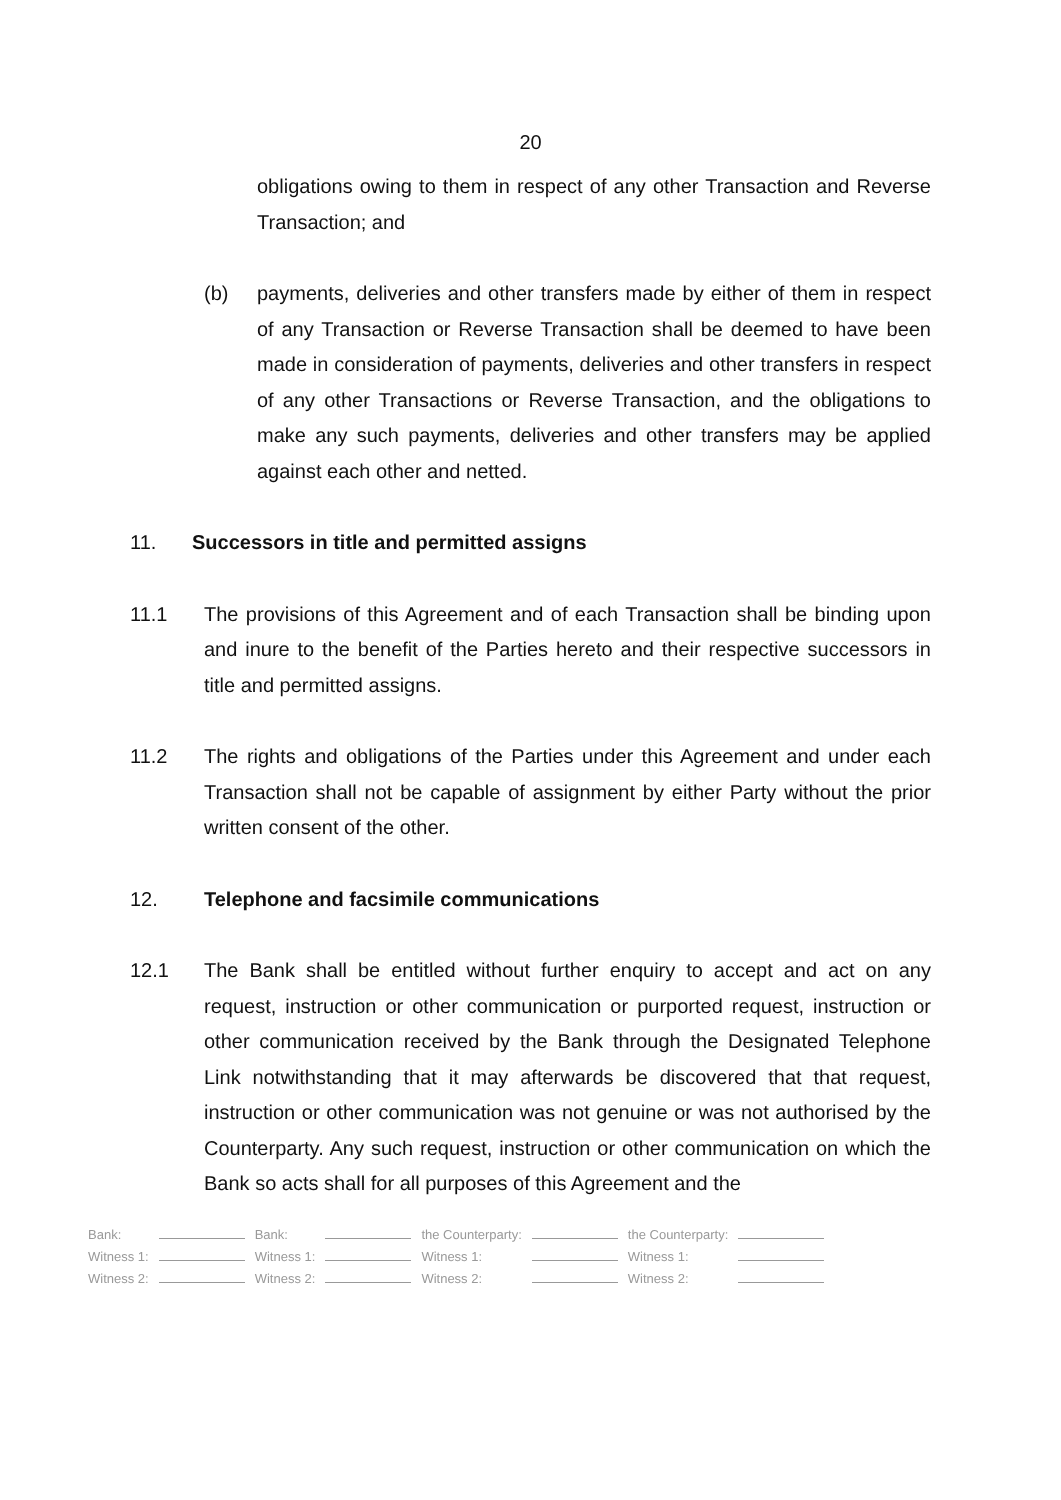20
obligations owing to them in respect of any other Transaction and Reverse Transaction; and
(b) payments, deliveries and other transfers made by either of them in respect of any Transaction or Reverse Transaction shall be deemed to have been made in consideration of payments, deliveries and other transfers in respect of any other Transactions or Reverse Transaction, and the obligations to make any such payments, deliveries and other transfers may be applied against each other and netted.
11. Successors in title and permitted assigns
11.1 The provisions of this Agreement and of each Transaction shall be binding upon and inure to the benefit of the Parties hereto and their respective successors in title and permitted assigns.
11.2 The rights and obligations of the Parties under this Agreement and under each Transaction shall not be capable of assignment by either Party without the prior written consent of the other.
12. Telephone and facsimile communications
12.1 The Bank shall be entitled without further enquiry to accept and act on any request, instruction or other communication or purported request, instruction or other communication received by the Bank through the Designated Telephone Link notwithstanding that it may afterwards be discovered that that request, instruction or other communication was not genuine or was not authorised by the Counterparty. Any such request, instruction or other communication on which the Bank so acts shall for all purposes of this Agreement and the
| Bank: | | Bank: | | the Counterparty: | | the Counterparty: | |
| Witness 1: | | Witness 1: | | Witness 1: | | Witness 1: | |
| Witness 2: | | Witness 2: | | Witness 2: | | Witness 2: | |